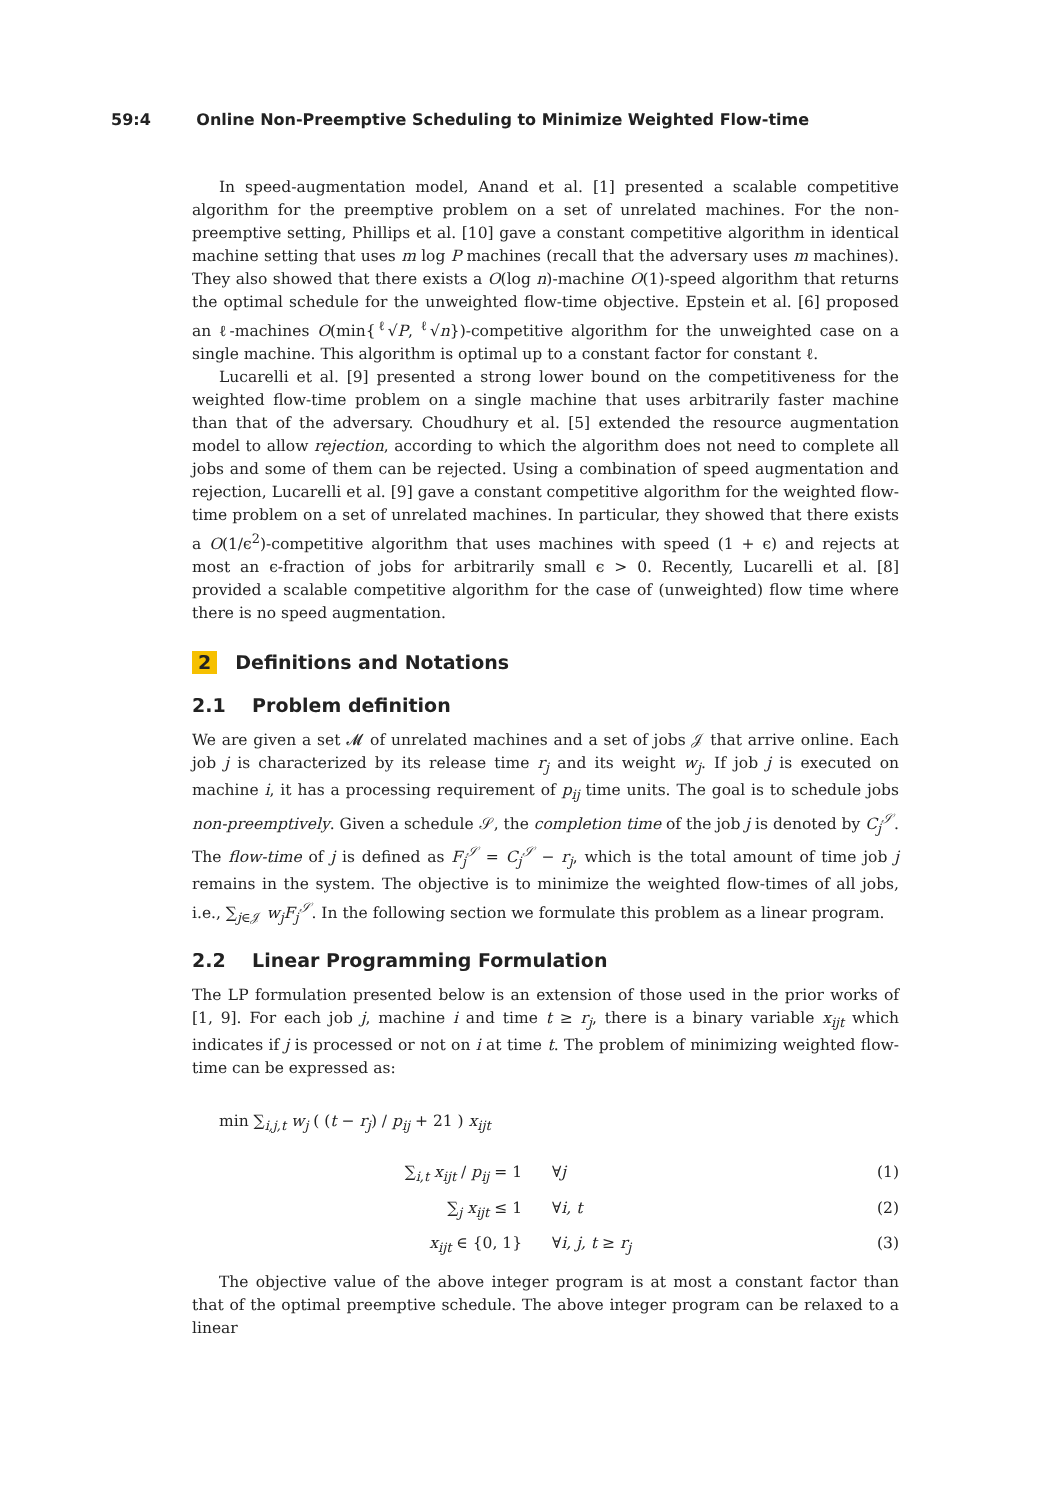59:4 Online Non-Preemptive Scheduling to Minimize Weighted Flow-time
In speed-augmentation model, Anand et al. [1] presented a scalable competitive algorithm for the preemptive problem on a set of unrelated machines. For the non-preemptive setting, Phillips et al. [10] gave a constant competitive algorithm in identical machine setting that uses m log P machines (recall that the adversary uses m machines). They also showed that there exists a O(log n)-machine O(1)-speed algorithm that returns the optimal schedule for the unweighted flow-time objective. Epstein et al. [6] proposed an ℓ-machines O(min{<sup>ℓ</sup>√P, <sup>ℓ</sup>√n})-competitive algorithm for the unweighted case on a single machine. This algorithm is optimal up to a constant factor for constant ℓ.
Lucarelli et al. [9] presented a strong lower bound on the competitiveness for the weighted flow-time problem on a single machine that uses arbitrarily faster machine than that of the adversary. Choudhury et al. [5] extended the resource augmentation model to allow rejection, according to which the algorithm does not need to complete all jobs and some of them can be rejected. Using a combination of speed augmentation and rejection, Lucarelli et al. [9] gave a constant competitive algorithm for the weighted flow-time problem on a set of unrelated machines. In particular, they showed that there exists a O(1/ϵ<sup>2</sup>)-competitive algorithm that uses machines with speed (1 + ϵ) and rejects at most an ϵ-fraction of jobs for arbitrarily small ϵ > 0. Recently, Lucarelli et al. [8] provided a scalable competitive algorithm for the case of (unweighted) flow time where there is no speed augmentation.
2 Definitions and Notations
2.1 Problem definition
We are given a set 𝓜 of unrelated machines and a set of jobs 𝒥 that arrive online. Each job j is characterized by its release time r<sub>j</sub> and its weight w<sub>j</sub>. If job j is executed on machine i, it has a processing requirement of p<sub>ij</sub> time units. The goal is to schedule jobs non-preemptively. Given a schedule 𝒮, the completion time of the job j is denoted by C<sub>j</sub><sup>𝒮</sup>. The flow-time of j is defined as F<sub>j</sub><sup>𝒮</sup> = C<sub>j</sub><sup>𝒮</sup> − r<sub>j</sub>, which is the total amount of time job j remains in the system. The objective is to minimize the weighted flow-times of all jobs, i.e., ∑<sub>j∈𝒥</sub> w<sub>j</sub>F<sub>j</sub><sup>𝒮</sup>. In the following section we formulate this problem as a linear program.
2.2 Linear Programming Formulation
The LP formulation presented below is an extension of those used in the prior works of [1, 9]. For each job j, machine i and time t ≥ r<sub>j</sub>, there is a binary variable x<sub>ijt</sub> which indicates if j is processed or not on i at time t. The problem of minimizing weighted flow-time can be expressed as:
min ∑<sub>i,j,t</sub> w<sub>j</sub> ( (t − r<sub>j</sub>) / p<sub>ij</sub> + 21 ) x<sub>ijt</sub>
∑<sub>i,t</sub> x<sub>ijt</sub> / p<sub>ij</sub> = 1 ∀j (1)
∑<sub>j</sub> x<sub>ijt</sub> ≤ 1 ∀i, t (2)
x<sub>ijt</sub> ∈ {0, 1} ∀i, j, t ≥ r<sub>j</sub>
(3)
The objective value of the above integer program is at most a constant factor than that of the optimal preemptive schedule. The above integer program can be relaxed to a linear